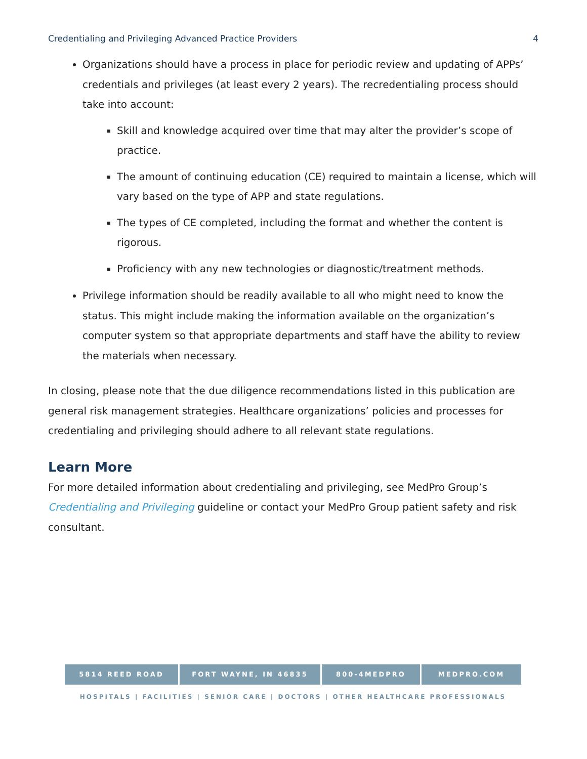Credentialing and Privileging Advanced Practice Providers 4
Organizations should have a process in place for periodic review and updating of APPs’ credentials and privileges (at least every 2 years). The recredentialing process should take into account:
Skill and knowledge acquired over time that may alter the provider’s scope of practice.
The amount of continuing education (CE) required to maintain a license, which will vary based on the type of APP and state regulations.
The types of CE completed, including the format and whether the content is rigorous.
Proficiency with any new technologies or diagnostic/treatment methods.
Privilege information should be readily available to all who might need to know the status. This might include making the information available on the organization’s computer system so that appropriate departments and staff have the ability to review the materials when necessary.
In closing, please note that the due diligence recommendations listed in this publication are general risk management strategies. Healthcare organizations’ policies and processes for credentialing and privileging should adhere to all relevant state regulations.
Learn More
For more detailed information about credentialing and privileging, see MedPro Group’s Credentialing and Privileging guideline or contact your MedPro Group patient safety and risk consultant.
5814 REED ROAD FORT WAYNE, IN 46835 800-4MEDPRO MEDPRO.COM
HOSPITALS | FACILITIES | SENIOR CARE | DOCTORS | OTHER HEALTHCARE PROFESSIONALS